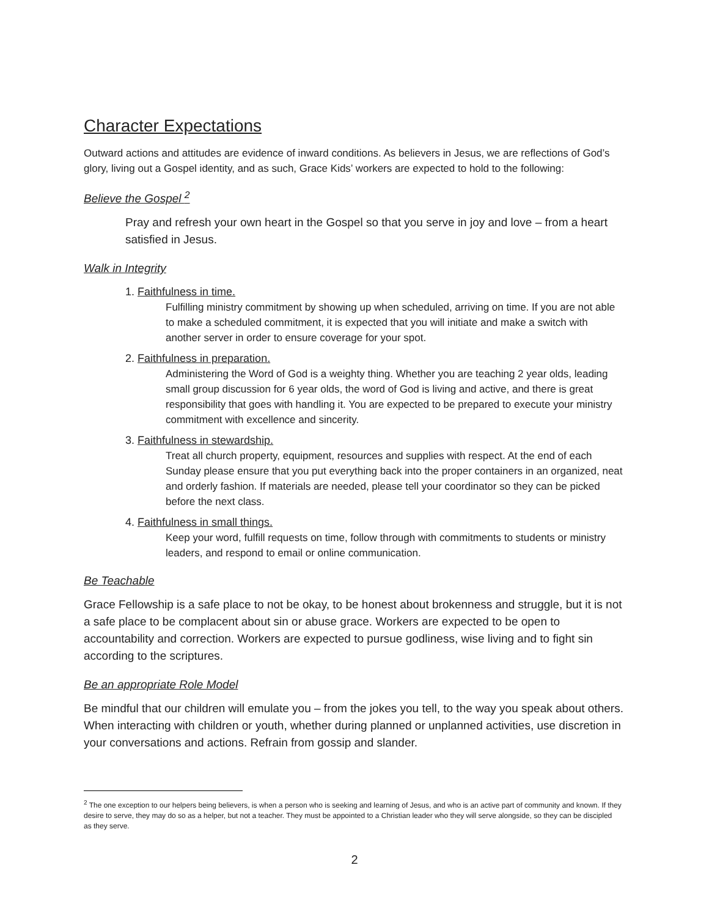Character Expectations
Outward actions and attitudes are evidence of inward conditions. As believers in Jesus, we are reflections of God’s glory, living out a Gospel identity, and as such, Grace Kids’ workers are expected to hold to the following:
Believe the Gospel <sup>2</sup>
Pray and refresh your own heart in the Gospel so that you serve in joy and love – from a heart satisfied in Jesus.
Walk in Integrity
1. Faithfulness in time.
Fulfilling ministry commitment by showing up when scheduled, arriving on time. If you are not able to make a scheduled commitment, it is expected that you will initiate and make a switch with another server in order to ensure coverage for your spot.
2. Faithfulness in preparation.
Administering the Word of God is a weighty thing. Whether you are teaching 2 year olds, leading small group discussion for 6 year olds, the word of God is living and active, and there is great responsibility that goes with handling it. You are expected to be prepared to execute your ministry commitment with excellence and sincerity.
3. Faithfulness in stewardship.
Treat all church property, equipment, resources and supplies with respect. At the end of each Sunday please ensure that you put everything back into the proper containers in an organized, neat and orderly fashion. If materials are needed, please tell your coordinator so they can be picked before the next class.
4. Faithfulness in small things.
Keep your word, fulfill requests on time, follow through with commitments to students or ministry leaders, and respond to email or online communication.
Be Teachable
Grace Fellowship is a safe place to not be okay, to be honest about brokenness and struggle, but it is not a safe place to be complacent about sin or abuse grace. Workers are expected to be open to accountability and correction. Workers are expected to pursue godliness, wise living and to fight sin according to the scriptures.
Be an appropriate Role Model
Be mindful that our children will emulate you – from the jokes you tell, to the way you speak about others. When interacting with children or youth, whether during planned or unplanned activities, use discretion in your conversations and actions. Refrain from gossip and slander.
<sup>2</sup> The one exception to our helpers being believers, is when a person who is seeking and learning of Jesus, and who is an active part of community and known. If they desire to serve, they may do so as a helper, but not a teacher. They must be appointed to a Christian leader who they will serve alongside, so they can be discipled as they serve.
2